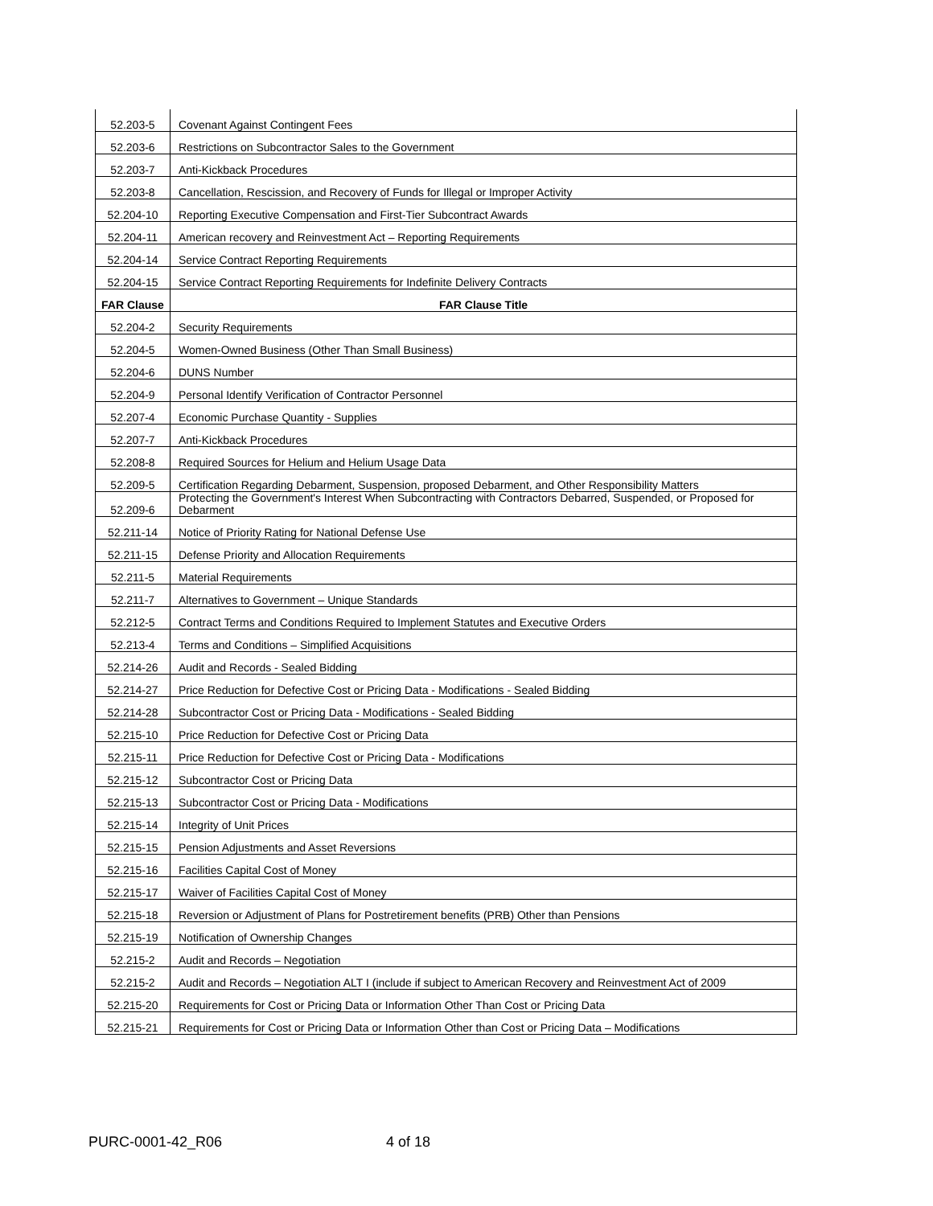| 52.203-5 | Covenant Against Contingent Fees |
| 52.203-6 | Restrictions on Subcontractor Sales to the Government |
| 52.203-7 | Anti-Kickback Procedures |
| 52.203-8 | Cancellation, Rescission, and Recovery of Funds for Illegal or Improper Activity |
| 52.204-10 | Reporting Executive Compensation and First-Tier Subcontract Awards |
| 52.204-11 | American recovery and Reinvestment Act – Reporting Requirements |
| 52.204-14 | Service Contract Reporting Requirements |
| 52.204-15 | Service Contract Reporting Requirements for Indefinite Delivery Contracts |
| FAR Clause | FAR Clause Title |
| 52.204-2 | Security Requirements |
| 52.204-5 | Women-Owned Business (Other Than Small Business) |
| 52.204-6 | DUNS Number |
| 52.204-9 | Personal Identify Verification of Contractor Personnel |
| 52.207-4 | Economic Purchase Quantity - Supplies |
| 52.207-7 | Anti-Kickback Procedures |
| 52.208-8 | Required Sources for Helium and Helium Usage Data |
| 52.209-5 | Certification Regarding Debarment, Suspension, proposed Debarment, and Other Responsibility Matters |
| 52.209-6 | Protecting the Government's Interest When Subcontracting with Contractors Debarred, Suspended, or Proposed for Debarment |
| 52.211-14 | Notice of Priority Rating for National Defense Use |
| 52.211-15 | Defense Priority and Allocation Requirements |
| 52.211-5 | Material Requirements |
| 52.211-7 | Alternatives to Government – Unique Standards |
| 52.212-5 | Contract Terms and Conditions Required to Implement Statutes and Executive Orders |
| 52.213-4 | Terms and Conditions – Simplified Acquisitions |
| 52.214-26 | Audit and Records - Sealed Bidding |
| 52.214-27 | Price Reduction for Defective Cost or Pricing Data - Modifications - Sealed Bidding |
| 52.214-28 | Subcontractor Cost or Pricing Data - Modifications - Sealed Bidding |
| 52.215-10 | Price Reduction for Defective Cost or Pricing Data |
| 52.215-11 | Price Reduction for Defective Cost or Pricing Data - Modifications |
| 52.215-12 | Subcontractor Cost or Pricing Data |
| 52.215-13 | Subcontractor Cost or Pricing Data - Modifications |
| 52.215-14 | Integrity of Unit Prices |
| 52.215-15 | Pension Adjustments and Asset Reversions |
| 52.215-16 | Facilities Capital Cost of Money |
| 52.215-17 | Waiver of Facilities Capital Cost of Money |
| 52.215-18 | Reversion or Adjustment of Plans for Postretirement benefits (PRB) Other than Pensions |
| 52.215-19 | Notification of Ownership Changes |
| 52.215-2 | Audit and Records – Negotiation |
| 52.215-2 | Audit and Records – Negotiation ALT I (include if subject to American Recovery and Reinvestment Act of 2009 |
| 52.215-20 | Requirements for Cost or Pricing Data or Information Other Than Cost or Pricing Data |
| 52.215-21 | Requirements for Cost or Pricing Data or Information Other than Cost or Pricing Data – Modifications |
PURC-0001-42_R06 4 of 18